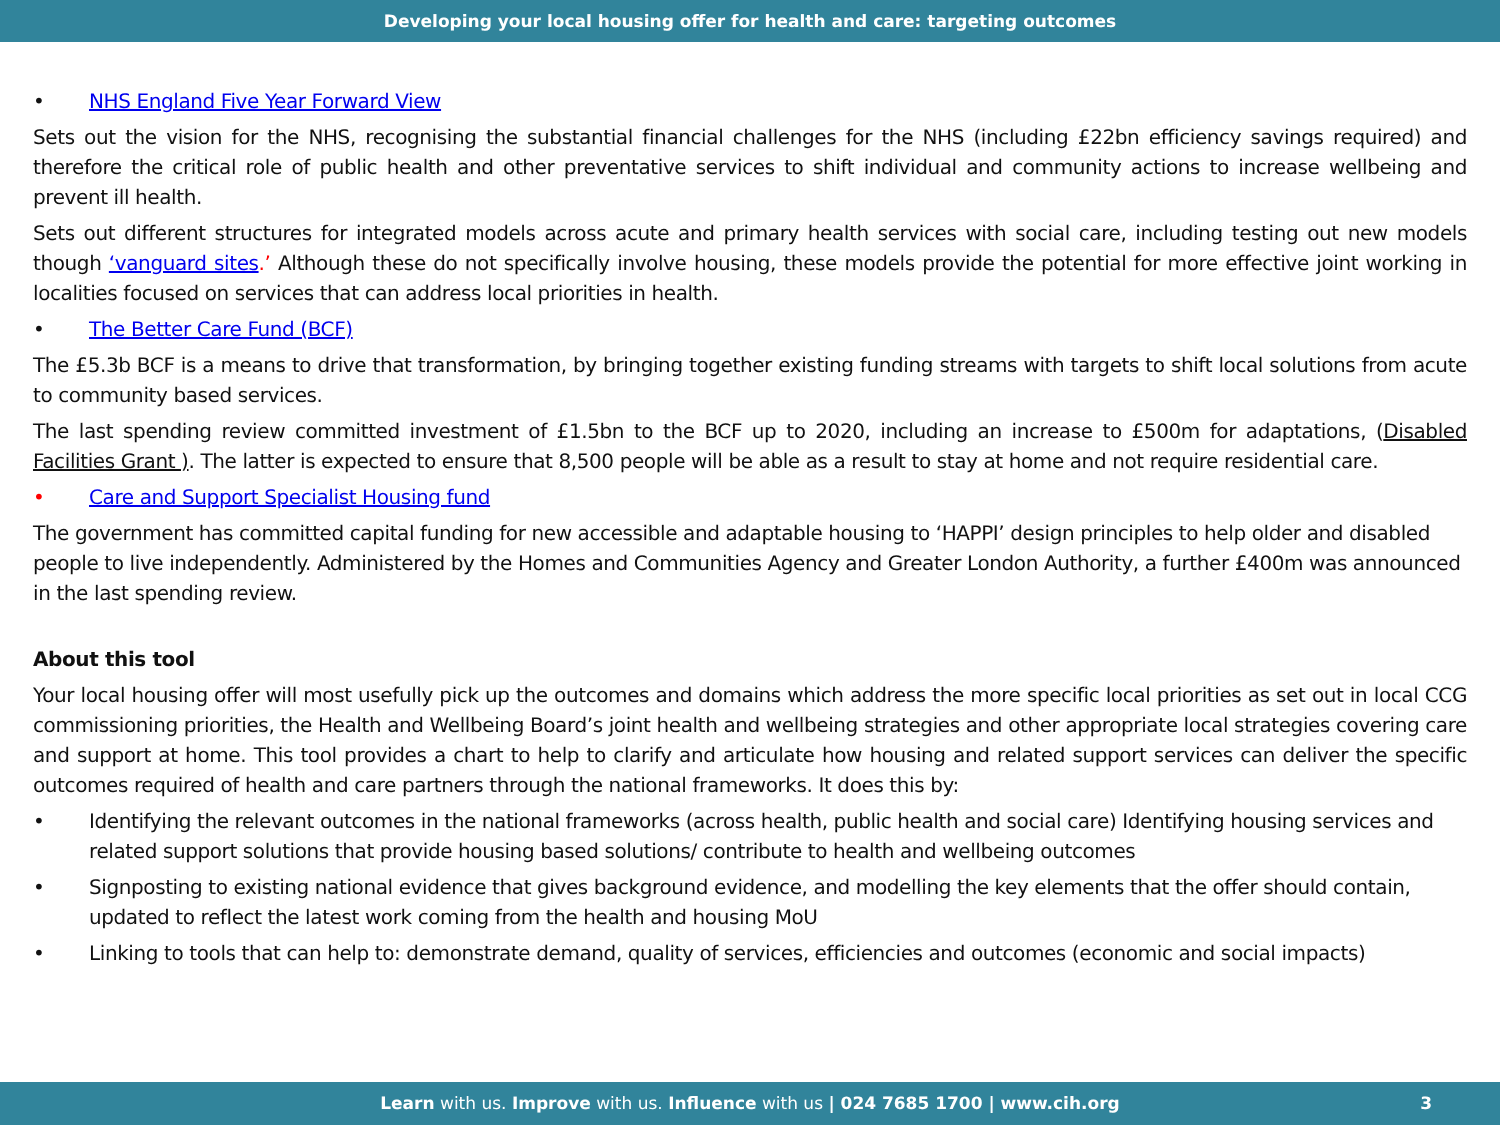Developing your local housing offer for health and care: targeting outcomes
• NHS England Five Year Forward View
Sets out the vision for the NHS, recognising the substantial financial challenges for the NHS (including £22bn efficiency savings required) and therefore the critical role of public health and other preventative services to shift individual and community actions to increase wellbeing and prevent ill health.
Sets out different structures for integrated models across acute and primary health services with social care, including testing out new models though ‘vanguard sites.’ Although these do not specifically involve housing, these models provide the potential for more effective joint working in localities focused on services that can address local priorities in health.
• The Better Care Fund (BCF)
The £5.3b BCF is a means to drive that transformation, by bringing together existing funding streams with targets to shift local solutions from acute to community based services.
The last spending review committed investment of £1.5bn to the BCF up to 2020, including an increase to £500m for adaptations, (Disabled Facilities Grant ). The latter is expected to ensure that 8,500 people will be able as a result to stay at home and not require residential care.
• Care and Support Specialist Housing fund
The government has committed capital funding for new accessible and adaptable housing to ‘HAPPI’ design principles to help older and disabled people to live independently. Administered by the Homes and Communities Agency and Greater London Authority, a further £400m was announced in the last spending review.
About this tool
Your local housing offer will most usefully pick up the outcomes and domains which address the more specific local priorities as set out in local CCG commissioning priorities, the Health and Wellbeing Board’s joint health and wellbeing strategies and other appropriate local strategies covering care and support at home. This tool provides a chart to help to clarify and articulate how housing and related support services can deliver the specific outcomes required of health and care partners through the national frameworks. It does this by:
• Identifying the relevant outcomes in the national frameworks (across health, public health and social care) Identifying housing services and related support solutions that provide housing based solutions/ contribute to health and wellbeing outcomes
• Signposting to existing national evidence that gives background evidence, and modelling the key elements that the offer should contain, updated to reflect the latest work coming from the health and housing MoU
• Linking to tools that can help to: demonstrate demand, quality of services, efficiencies and outcomes (economic and social impacts)
Learn with us. Improve with us. Influence with us | 024 7685 1700 | www.cih.org 3